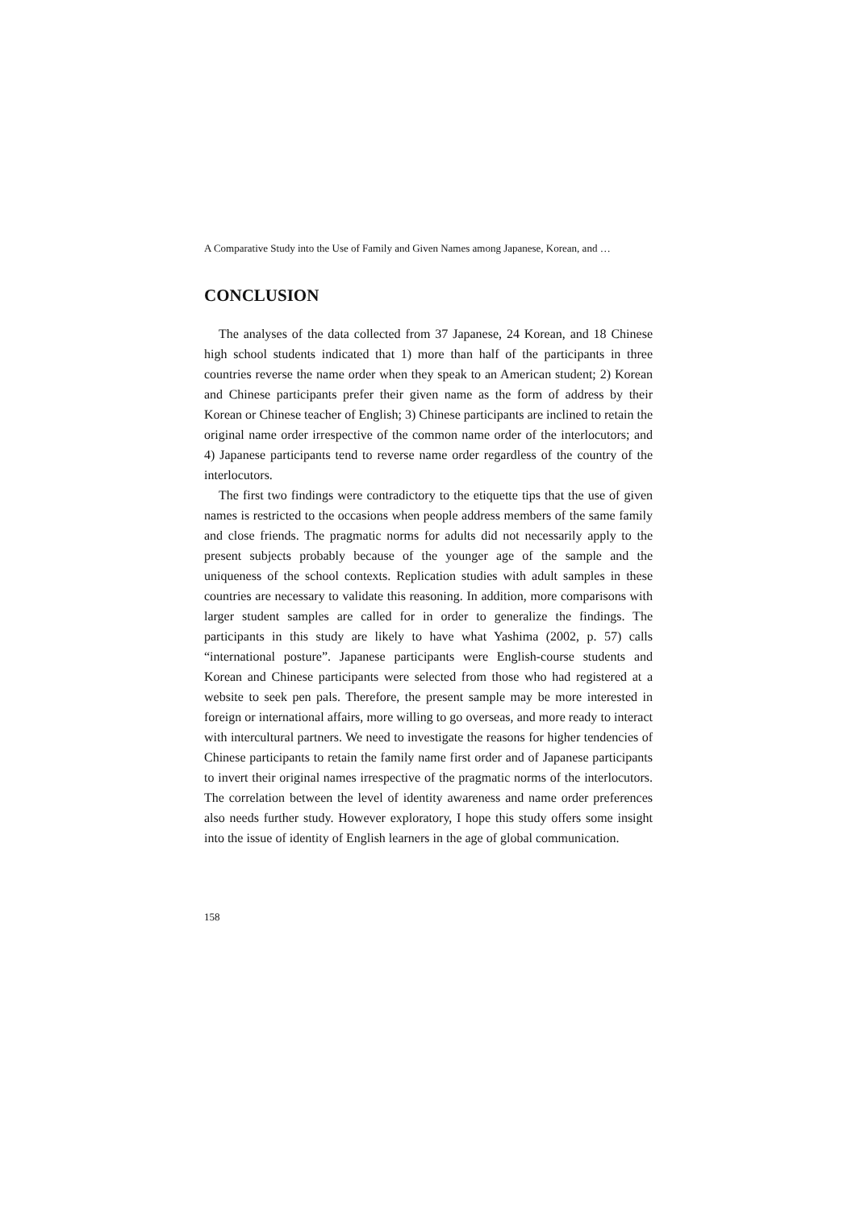A Comparative Study into the Use of Family and Given Names among Japanese, Korean, and …
CONCLUSION
The analyses of the data collected from 37 Japanese, 24 Korean, and 18 Chinese high school students indicated that 1) more than half of the participants in three countries reverse the name order when they speak to an American student; 2) Korean and Chinese participants prefer their given name as the form of address by their Korean or Chinese teacher of English; 3) Chinese participants are inclined to retain the original name order irrespective of the common name order of the interlocutors; and 4) Japanese participants tend to reverse name order regardless of the country of the interlocutors.
The first two findings were contradictory to the etiquette tips that the use of given names is restricted to the occasions when people address members of the same family and close friends. The pragmatic norms for adults did not necessarily apply to the present subjects probably because of the younger age of the sample and the uniqueness of the school contexts. Replication studies with adult samples in these countries are necessary to validate this reasoning. In addition, more comparisons with larger student samples are called for in order to generalize the findings. The participants in this study are likely to have what Yashima (2002, p. 57) calls “international posture”. Japanese participants were English-course students and Korean and Chinese participants were selected from those who had registered at a website to seek pen pals. Therefore, the present sample may be more interested in foreign or international affairs, more willing to go overseas, and more ready to interact with intercultural partners. We need to investigate the reasons for higher tendencies of Chinese participants to retain the family name first order and of Japanese participants to invert their original names irrespective of the pragmatic norms of the interlocutors. The correlation between the level of identity awareness and name order preferences also needs further study. However exploratory, I hope this study offers some insight into the issue of identity of English learners in the age of global communication.
158